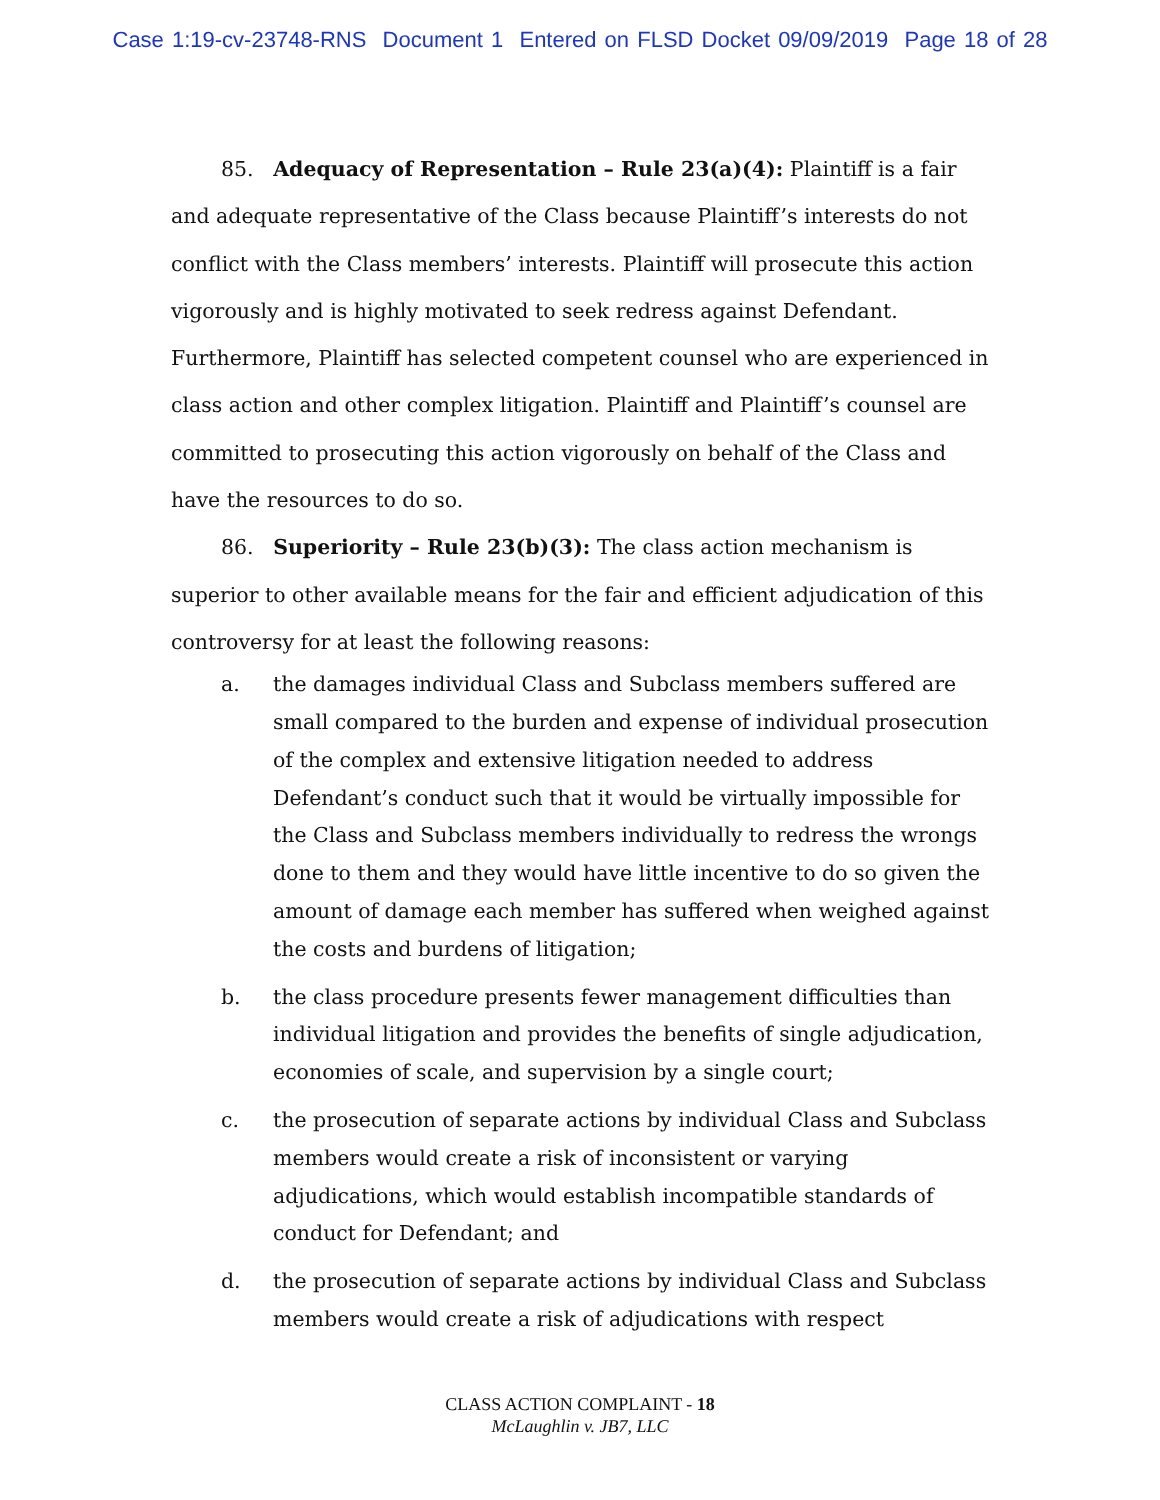Case 1:19-cv-23748-RNS Document 1 Entered on FLSD Docket 09/09/2019 Page 18 of 28
85. Adequacy of Representation – Rule 23(a)(4): Plaintiff is a fair and adequate representative of the Class because Plaintiff’s interests do not conflict with the Class members’ interests. Plaintiff will prosecute this action vigorously and is highly motivated to seek redress against Defendant. Furthermore, Plaintiff has selected competent counsel who are experienced in class action and other complex litigation. Plaintiff and Plaintiff’s counsel are committed to prosecuting this action vigorously on behalf of the Class and have the resources to do so.
86. Superiority – Rule 23(b)(3): The class action mechanism is superior to other available means for the fair and efficient adjudication of this controversy for at least the following reasons:
a. the damages individual Class and Subclass members suffered are small compared to the burden and expense of individual prosecution of the complex and extensive litigation needed to address Defendant’s conduct such that it would be virtually impossible for the Class and Subclass members individually to redress the wrongs done to them and they would have little incentive to do so given the amount of damage each member has suffered when weighed against the costs and burdens of litigation;
b. the class procedure presents fewer management difficulties than individual litigation and provides the benefits of single adjudication, economies of scale, and supervision by a single court;
c. the prosecution of separate actions by individual Class and Subclass members would create a risk of inconsistent or varying adjudications, which would establish incompatible standards of conduct for Defendant; and
d. the prosecution of separate actions by individual Class and Subclass members would create a risk of adjudications with respect
CLASS ACTION COMPLAINT - 18
McLaughlin v. JB7, LLC